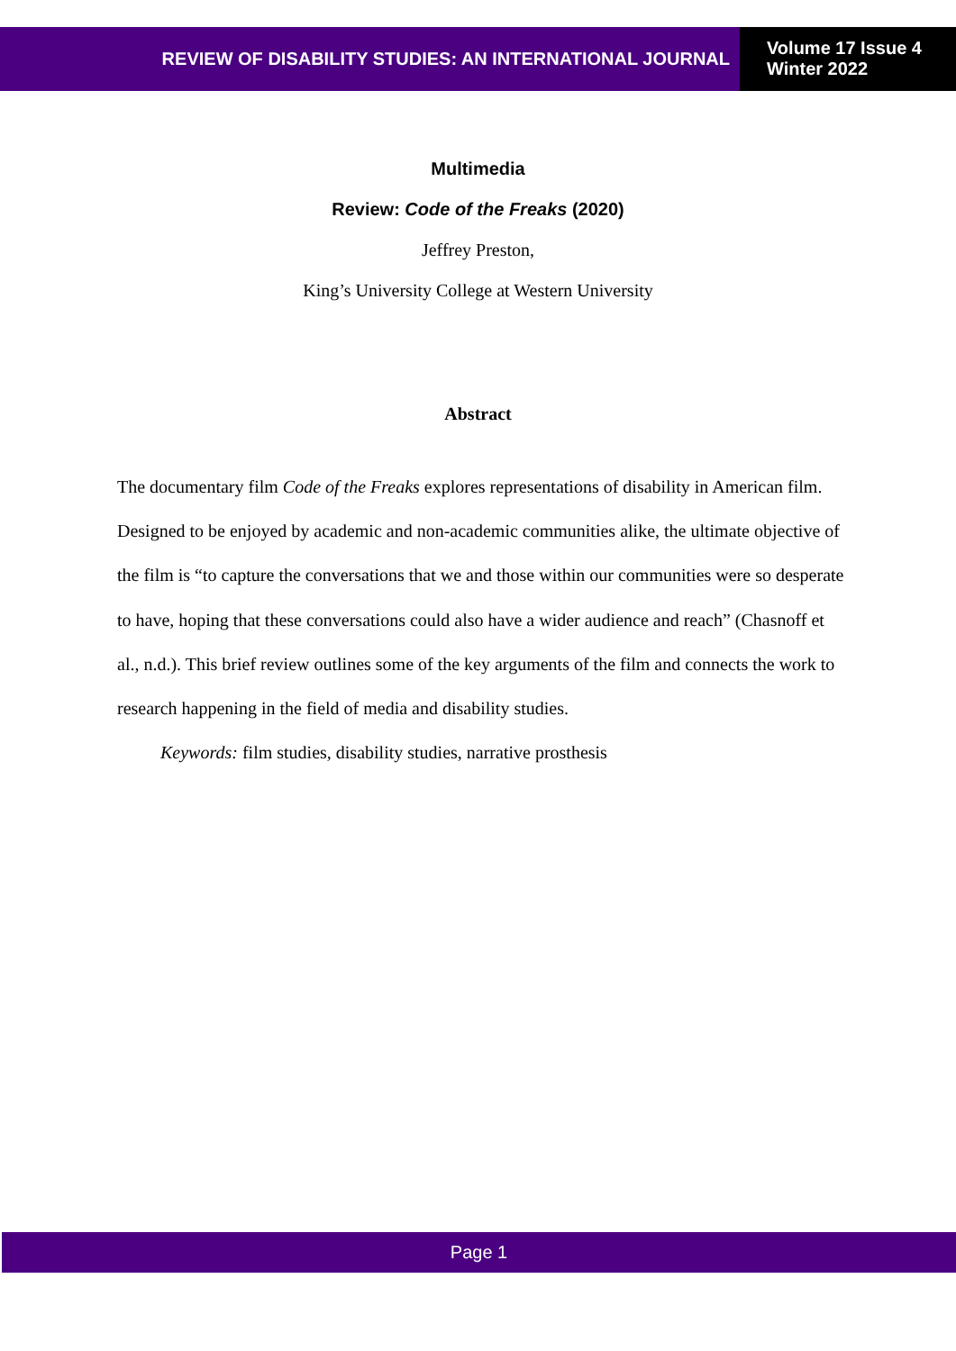REVIEW OF DISABILITY STUDIES: AN INTERNATIONAL JOURNAL
Volume 17 Issue 4
Winter 2022
Multimedia
Review: Code of the Freaks (2020)
Jeffrey Preston,
King’s University College at Western University
Abstract
The documentary film Code of the Freaks explores representations of disability in American film. Designed to be enjoyed by academic and non-academic communities alike, the ultimate objective of the film is “to capture the conversations that we and those within our communities were so desperate to have, hoping that these conversations could also have a wider audience and reach” (Chasnoff et al., n.d.). This brief review outlines some of the key arguments of the film and connects the work to research happening in the field of media and disability studies.
Keywords: film studies, disability studies, narrative prosthesis
Page 1